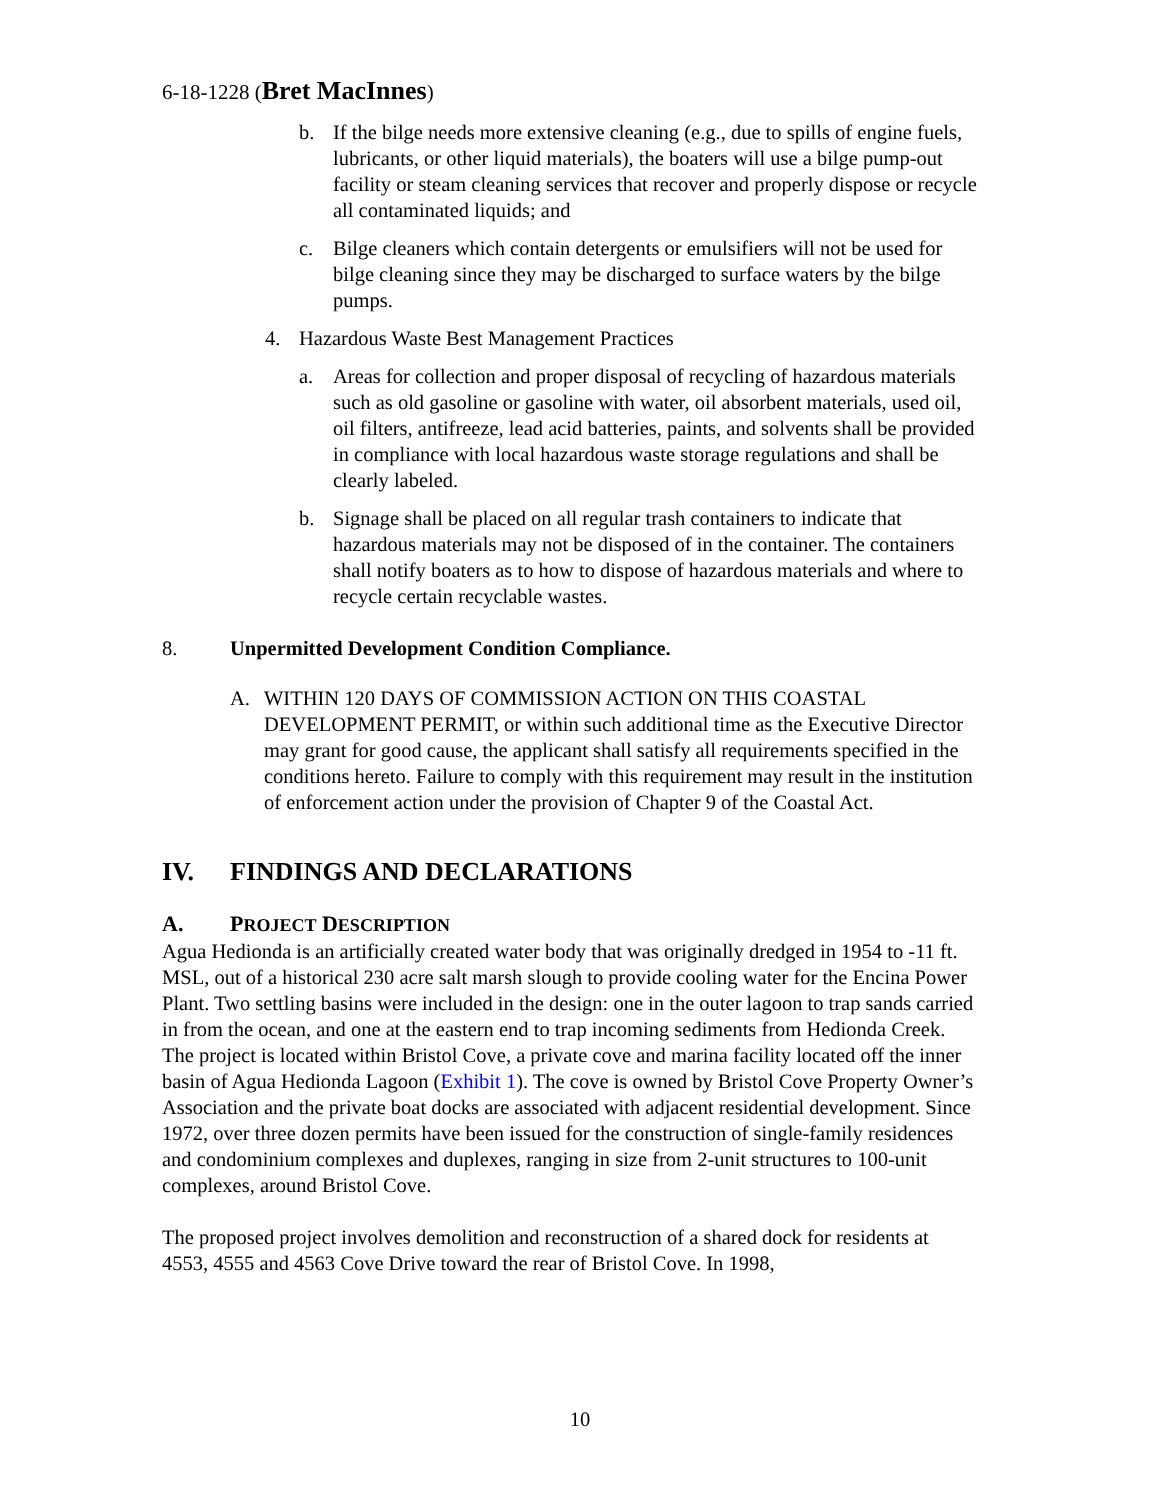6-18-1228 (Bret MacInnes)
b. If the bilge needs more extensive cleaning (e.g., due to spills of engine fuels, lubricants, or other liquid materials), the boaters will use a bilge pump-out facility or steam cleaning services that recover and properly dispose or recycle all contaminated liquids; and
c. Bilge cleaners which contain detergents or emulsifiers will not be used for bilge cleaning since they may be discharged to surface waters by the bilge pumps.
4. Hazardous Waste Best Management Practices
a. Areas for collection and proper disposal of recycling of hazardous materials such as old gasoline or gasoline with water, oil absorbent materials, used oil, oil filters, antifreeze, lead acid batteries, paints, and solvents shall be provided in compliance with local hazardous waste storage regulations and shall be clearly labeled.
b. Signage shall be placed on all regular trash containers to indicate that hazardous materials may not be disposed of in the container. The containers shall notify boaters as to how to dispose of hazardous materials and where to recycle certain recyclable wastes.
8. Unpermitted Development Condition Compliance.
A. WITHIN 120 DAYS OF COMMISSION ACTION ON THIS COASTAL DEVELOPMENT PERMIT, or within such additional time as the Executive Director may grant for good cause, the applicant shall satisfy all requirements specified in the conditions hereto. Failure to comply with this requirement may result in the institution of enforcement action under the provision of Chapter 9 of the Coastal Act.
IV. FINDINGS AND DECLARATIONS
A. PROJECT DESCRIPTION
Agua Hedionda is an artificially created water body that was originally dredged in 1954 to -11 ft. MSL, out of a historical 230 acre salt marsh slough to provide cooling water for the Encina Power Plant. Two settling basins were included in the design: one in the outer lagoon to trap sands carried in from the ocean, and one at the eastern end to trap incoming sediments from Hedionda Creek. The project is located within Bristol Cove, a private cove and marina facility located off the inner basin of Agua Hedionda Lagoon (Exhibit 1). The cove is owned by Bristol Cove Property Owner’s Association and the private boat docks are associated with adjacent residential development. Since 1972, over three dozen permits have been issued for the construction of single-family residences and condominium complexes and duplexes, ranging in size from 2-unit structures to 100-unit complexes, around Bristol Cove.
The proposed project involves demolition and reconstruction of a shared dock for residents at 4553, 4555 and 4563 Cove Drive toward the rear of Bristol Cove. In 1998,
10